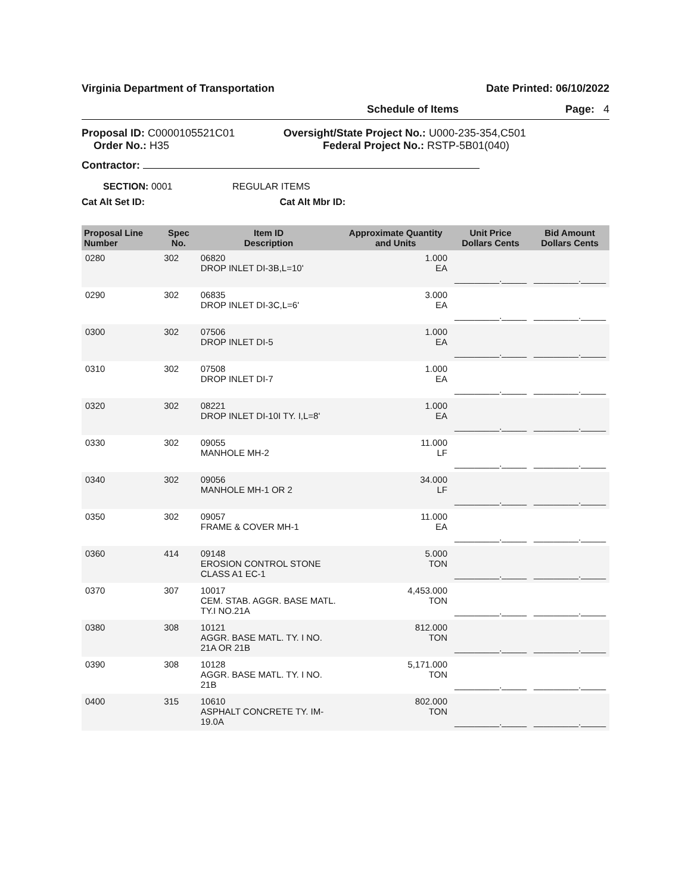Virginia Department of Transportation Date Printed: 06/10/2022
Schedule of Items Page: 4
Proposal ID: C0000105521C01 Oversight/State Project No.: U000-235-354,C501
Order No.: H35 Federal Project No.: RSTP-5B01(040)
Contractor:
SECTION: 0001 REGULAR ITEMS
Cat Alt Set ID: Cat Alt Mbr ID:
| Proposal Line Number | Spec No. | Item ID Description | Approximate Quantity and Units | Unit Price Dollars Cents | Bid Amount Dollars Cents |
| --- | --- | --- | --- | --- | --- |
| 0280 | 302 | 06820 DROP INLET DI-3B,L=10' | 1.000 EA | _________._____ | _________._____ |
| 0290 | 302 | 06835 DROP INLET DI-3C,L=6' | 3.000 EA | _________._____ | _________._____ |
| 0300 | 302 | 07506 DROP INLET DI-5 | 1.000 EA | _________._____ | _________._____ |
| 0310 | 302 | 07508 DROP INLET DI-7 | 1.000 EA | _________._____ | _________._____ |
| 0320 | 302 | 08221 DROP INLET DI-10I TY. I,L=8' | 1.000 EA | _________._____ | _________._____ |
| 0330 | 302 | 09055 MANHOLE MH-2 | 11.000 LF | _________._____ | _________._____ |
| 0340 | 302 | 09056 MANHOLE MH-1 OR 2 | 34.000 LF | _________._____ | _________._____ |
| 0350 | 302 | 09057 FRAME & COVER MH-1 | 11.000 EA | _________._____ | _________._____ |
| 0360 | 414 | 09148 EROSION CONTROL STONE CLASS A1 EC-1 | 5.000 TON | _________._____ | _________._____ |
| 0370 | 307 | 10017 CEM. STAB. AGGR. BASE MATL. TY.I NO.21A | 4,453.000 TON | _________._____ | _________._____ |
| 0380 | 308 | 10121 AGGR. BASE MATL. TY. I NO. 21A OR 21B | 812.000 TON | _________._____ | _________._____ |
| 0390 | 308 | 10128 AGGR. BASE MATL. TY. I NO. 21B | 5,171.000 TON | _________._____ | _________._____ |
| 0400 | 315 | 10610 ASPHALT CONCRETE TY. IM-19.0A | 802.000 TON | _________._____ | _________._____ |